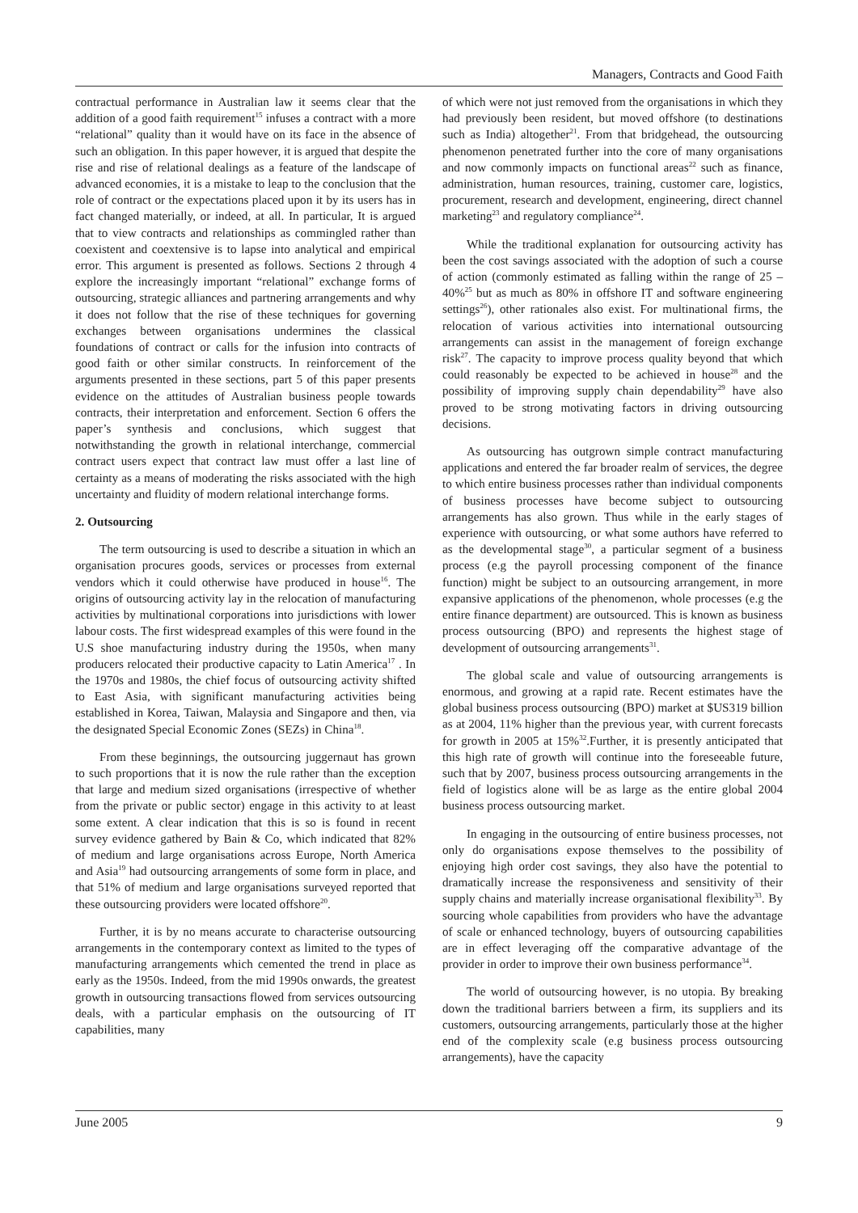Managers, Contracts and Good Faith
contractual performance in Australian law it seems clear that the addition of a good faith requirement<sup>15</sup> infuses a contract with a more “relational” quality than it would have on its face in the absence of such an obligation. In this paper however, it is argued that despite the rise and rise of relational dealings as a feature of the landscape of advanced economies, it is a mistake to leap to the conclusion that the role of contract or the expectations placed upon it by its users has in fact changed materially, or indeed, at all. In particular, It is argued that to view contracts and relationships as commingled rather than coexistent and coextensive is to lapse into analytical and empirical error. This argument is presented as follows. Sections 2 through 4 explore the increasingly important “relational” exchange forms of outsourcing, strategic alliances and partnering arrangements and why it does not follow that the rise of these techniques for governing exchanges between organisations undermines the classical foundations of contract or calls for the infusion into contracts of good faith or other similar constructs. In reinforcement of the arguments presented in these sections, part 5 of this paper presents evidence on the attitudes of Australian business people towards contracts, their interpretation and enforcement. Section 6 offers the paper’s synthesis and conclusions, which suggest that notwithstanding the growth in relational interchange, commercial contract users expect that contract law must offer a last line of certainty as a means of moderating the risks associated with the high uncertainty and fluidity of modern relational interchange forms.
2. Outsourcing
The term outsourcing is used to describe a situation in which an organisation procures goods, services or processes from external vendors which it could otherwise have produced in house<sup>16</sup>. The origins of outsourcing activity lay in the relocation of manufacturing activities by multinational corporations into jurisdictions with lower labour costs. The first widespread examples of this were found in the U.S shoe manufacturing industry during the 1950s, when many producers relocated their productive capacity to Latin America<sup>17</sup> . In the 1970s and 1980s, the chief focus of outsourcing activity shifted to East Asia, with significant manufacturing activities being established in Korea, Taiwan, Malaysia and Singapore and then, via the designated Special Economic Zones (SEZs) in China<sup>18</sup>.
From these beginnings, the outsourcing juggernaut has grown to such proportions that it is now the rule rather than the exception that large and medium sized organisations (irrespective of whether from the private or public sector) engage in this activity to at least some extent. A clear indication that this is so is found in recent survey evidence gathered by Bain & Co, which indicated that 82% of medium and large organisations across Europe, North America and Asia<sup>19</sup> had outsourcing arrangements of some form in place, and that 51% of medium and large organisations surveyed reported that these outsourcing providers were located offshore<sup>20</sup>.
Further, it is by no means accurate to characterise outsourcing arrangements in the contemporary context as limited to the types of manufacturing arrangements which cemented the trend in place as early as the 1950s. Indeed, from the mid 1990s onwards, the greatest growth in outsourcing transactions flowed from services outsourcing deals, with a particular emphasis on the outsourcing of IT capabilities, many
of which were not just removed from the organisations in which they had previously been resident, but moved offshore (to destinations such as India) altogether<sup>21</sup>. From that bridgehead, the outsourcing phenomenon penetrated further into the core of many organisations and now commonly impacts on functional areas<sup>22</sup> such as finance, administration, human resources, training, customer care, logistics, procurement, research and development, engineering, direct channel marketing<sup>23</sup> and regulatory compliance<sup>24</sup>.
While the traditional explanation for outsourcing activity has been the cost savings associated with the adoption of such a course of action (commonly estimated as falling within the range of 25 – 40%<sup>25</sup> but as much as 80% in offshore IT and software engineering settings<sup>26</sup>), other rationales also exist. For multinational firms, the relocation of various activities into international outsourcing arrangements can assist in the management of foreign exchange risk<sup>27</sup>. The capacity to improve process quality beyond that which could reasonably be expected to be achieved in house<sup>28</sup> and the possibility of improving supply chain dependability<sup>29</sup> have also proved to be strong motivating factors in driving outsourcing decisions.
As outsourcing has outgrown simple contract manufacturing applications and entered the far broader realm of services, the degree to which entire business processes rather than individual components of business processes have become subject to outsourcing arrangements has also grown. Thus while in the early stages of experience with outsourcing, or what some authors have referred to as the developmental stage<sup>30</sup>, a particular segment of a business process (e.g the payroll processing component of the finance function) might be subject to an outsourcing arrangement, in more expansive applications of the phenomenon, whole processes (e.g the entire finance department) are outsourced. This is known as business process outsourcing (BPO) and represents the highest stage of development of outsourcing arrangements<sup>31</sup>.
The global scale and value of outsourcing arrangements is enormous, and growing at a rapid rate. Recent estimates have the global business process outsourcing (BPO) market at $US319 billion as at 2004, 11% higher than the previous year, with current forecasts for growth in 2005 at 15%<sup>32</sup>.Further, it is presently anticipated that this high rate of growth will continue into the foreseeable future, such that by 2007, business process outsourcing arrangements in the field of logistics alone will be as large as the entire global 2004 business process outsourcing market.
In engaging in the outsourcing of entire business processes, not only do organisations expose themselves to the possibility of enjoying high order cost savings, they also have the potential to dramatically increase the responsiveness and sensitivity of their supply chains and materially increase organisational flexibility<sup>33</sup>. By sourcing whole capabilities from providers who have the advantage of scale or enhanced technology, buyers of outsourcing capabilities are in effect leveraging off the comparative advantage of the provider in order to improve their own business performance<sup>34</sup>.
The world of outsourcing however, is no utopia. By breaking down the traditional barriers between a firm, its suppliers and its customers, outsourcing arrangements, particularly those at the higher end of the complexity scale (e.g business process outsourcing arrangements), have the capacity
June 2005 9